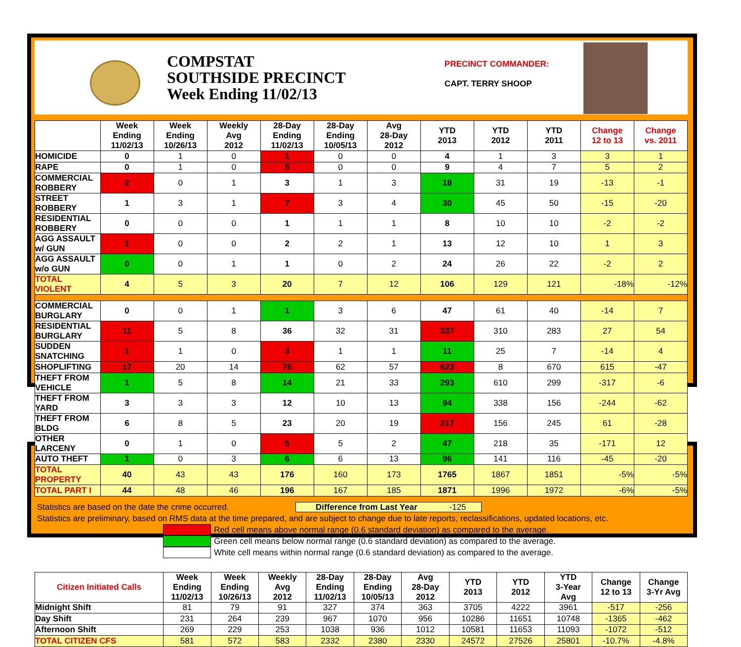COMPSTAT
SOUTHSIDE PRECINCT
Week Ending 11/02/13
PRECINCT COMMANDER:
CAPT. TERRY SHOOP
| | Week Ending 11/02/13 | Week Ending 10/26/13 | Weekly Avg 2012 | 28-Day Ending 11/02/13 | 28-Day Ending 10/05/13 | Avg 28-Day 2012 | YTD 2013 | YTD 2012 | YTD 2011 | Change 12 to 13 | Change vs. 2011 |
| --- | --- | --- | --- | --- | --- | --- | --- | --- | --- | --- | --- |
| HOMICIDE | 0 | 1 | 0 | 1 | 0 | 0 | 4 | 1 | 3 | 3 | 1 |
| RAPE | 0 | 1 | 0 | 5 | 0 | 0 | 9 | 4 | 7 | 5 | 2 |
| COMMERCIAL ROBBERY | 2 | 0 | 1 | 3 | 1 | 3 | 18 | 31 | 19 | -13 | -1 |
| STREET ROBBERY | 1 | 3 | 1 | 7 | 3 | 4 | 30 | 45 | 50 | -15 | -20 |
| RESIDENTIAL ROBBERY | 0 | 0 | 0 | 1 | 1 | 1 | 8 | 10 | 10 | -2 | -2 |
| AGG ASSAULT w/ GUN | 1 | 0 | 0 | 2 | 2 | 1 | 13 | 12 | 10 | 1 | 3 |
| AGG ASSAULT w/o GUN | 0 | 0 | 1 | 1 | 0 | 2 | 24 | 26 | 22 | -2 | 2 |
| TOTAL VIOLENT | 4 | 5 | 3 | 20 | 7 | 12 | 106 | 129 | 121 | -18% | -12% |
| COMMERCIAL BURGLARY | 0 | 0 | 1 | 1 | 3 | 6 | 47 | 61 | 40 | -14 | 7 |
| RESIDENTIAL BURGLARY | 11 | 5 | 8 | 36 | 32 | 31 | 337 | 310 | 283 | 27 | 54 |
| SUDDEN SNATCHING | 1 | 1 | 0 | 3 | 1 | 1 | 11 | 25 | 7 | -14 | 4 |
| SHOPLIFTING | 17 | 20 | 14 | 76 | 62 | 57 | 623 | 8 | 670 | 615 | -47 |
| THEFT FROM VEHICLE | 1 | 5 | 8 | 14 | 21 | 33 | 293 | 610 | 299 | -317 | -6 |
| THEFT FROM YARD | 3 | 3 | 3 | 12 | 10 | 13 | 94 | 338 | 156 | -244 | -62 |
| THEFT FROM BLDG | 6 | 8 | 5 | 23 | 20 | 19 | 217 | 156 | 245 | 61 | -28 |
| OTHER LARCENY | 0 | 1 | 0 | 5 | 5 | 2 | 47 | 218 | 35 | -171 | 12 |
| AUTO THEFT | 1 | 0 | 3 | 6 | 6 | 13 | 96 | 141 | 116 | -45 | -20 |
| TOTAL PROPERTY | 40 | 43 | 43 | 176 | 160 | 173 | 1765 | 1867 | 1851 | -5% | -5% |
| TOTAL PART I | 44 | 48 | 46 | 196 | 167 | 185 | 1871 | 1996 | 1972 | -6% | -5% |
Statistics are based on the date the crime occurred. Difference from Last Year -125
Statistics are preliminary, based on RMS data at the time prepared, and are subject to change due to late reports, reclassifications, updated locations, etc.
Red cell means above normal range (0.6 standard deviation) as compared to the average.
Green cell means below normal range (0.6 standard deviation) as compared to the average.
White cell means within normal range (0.6 standard deviation) as compared to the average.
| Citizen Initiated Calls | Week Ending 11/02/13 | Week Ending 10/26/13 | Weekly Avg 2012 | 28-Day Ending 11/02/13 | 28-Day Ending 10/05/13 | Avg 28-Day 2012 | YTD 2013 | YTD 2012 | YTD 3-Year Avg | Change 12 to 13 | Change 3-Yr Avg |
| --- | --- | --- | --- | --- | --- | --- | --- | --- | --- | --- | --- |
| Midnight Shift | 81 | 79 | 91 | 327 | 374 | 363 | 3705 | 4222 | 3961 | -517 | -256 |
| Day Shift | 231 | 264 | 239 | 967 | 1070 | 956 | 10286 | 11651 | 10748 | -1365 | -462 |
| Afternoon Shift | 269 | 229 | 253 | 1038 | 936 | 1012 | 10581 | 11653 | 11093 | -1072 | -512 |
| TOTAL CITIZEN CFS | 581 | 572 | 583 | 2332 | 2380 | 2330 | 24572 | 27526 | 25801 | -10.7% | -4.8% |